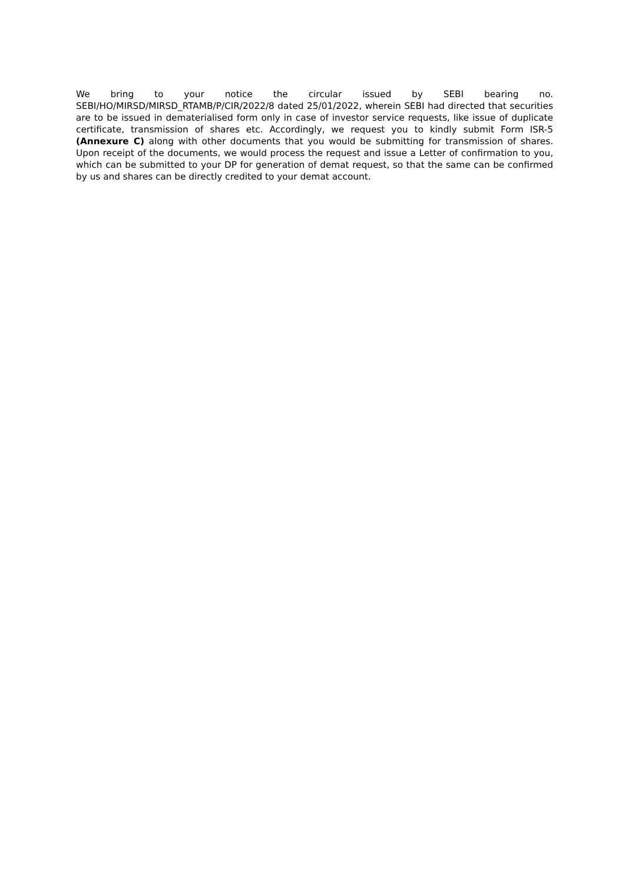We bring to your notice the circular issued by SEBI bearing no. SEBI/HO/MIRSD/MIRSD_RTAMB/P/CIR/2022/8 dated 25/01/2022, wherein SEBI had directed that securities are to be issued in dematerialised form only in case of investor service requests, like issue of duplicate certificate, transmission of shares etc. Accordingly, we request you to kindly submit Form ISR-5 (Annexure C) along with other documents that you would be submitting for transmission of shares. Upon receipt of the documents, we would process the request and issue a Letter of confirmation to you, which can be submitted to your DP for generation of demat request, so that the same can be confirmed by us and shares can be directly credited to your demat account.